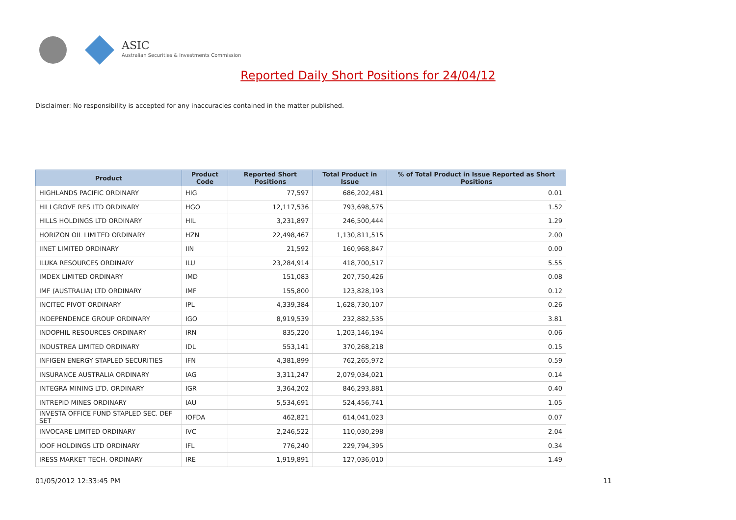ASIC
Australian Securities & Investments Commission
Reported Daily Short Positions for 24/04/12
Disclaimer: No responsibility is accepted for any inaccuracies contained in the matter published.
| Product | Product Code | Reported Short Positions | Total Product in Issue | % of Total Product in Issue Reported as Short Positions |
| --- | --- | --- | --- | --- |
| HIGHLANDS PACIFIC ORDINARY | HIG | 77,597 | 686,202,481 | 0.01 |
| HILLGROVE RES LTD ORDINARY | HGO | 12,117,536 | 793,698,575 | 1.52 |
| HILLS HOLDINGS LTD ORDINARY | HIL | 3,231,897 | 246,500,444 | 1.29 |
| HORIZON OIL LIMITED ORDINARY | HZN | 22,498,467 | 1,130,811,515 | 2.00 |
| IINET LIMITED ORDINARY | IIN | 21,592 | 160,968,847 | 0.00 |
| ILUKA RESOURCES ORDINARY | ILU | 23,284,914 | 418,700,517 | 5.55 |
| IMDEX LIMITED ORDINARY | IMD | 151,083 | 207,750,426 | 0.08 |
| IMF (AUSTRALIA) LTD ORDINARY | IMF | 155,800 | 123,828,193 | 0.12 |
| INCITEC PIVOT ORDINARY | IPL | 4,339,384 | 1,628,730,107 | 0.26 |
| INDEPENDENCE GROUP ORDINARY | IGO | 8,919,539 | 232,882,535 | 3.81 |
| INDOPHIL RESOURCES ORDINARY | IRN | 835,220 | 1,203,146,194 | 0.06 |
| INDUSTREA LIMITED ORDINARY | IDL | 553,141 | 370,268,218 | 0.15 |
| INFIGEN ENERGY STAPLED SECURITIES | IFN | 4,381,899 | 762,265,972 | 0.59 |
| INSURANCE AUSTRALIA ORDINARY | IAG | 3,311,247 | 2,079,034,021 | 0.14 |
| INTEGRA MINING LTD. ORDINARY | IGR | 3,364,202 | 846,293,881 | 0.40 |
| INTREPID MINES ORDINARY | IAU | 5,534,691 | 524,456,741 | 1.05 |
| INVESTA OFFICE FUND STAPLED SEC. DEF SET | IOFDA | 462,821 | 614,041,023 | 0.07 |
| INVOCARE LIMITED ORDINARY | IVC | 2,246,522 | 110,030,298 | 2.04 |
| IOOF HOLDINGS LTD ORDINARY | IFL | 776,240 | 229,794,395 | 0.34 |
| IRESS MARKET TECH. ORDINARY | IRE | 1,919,891 | 127,036,010 | 1.49 |
01/05/2012 12:33:45 PM 11